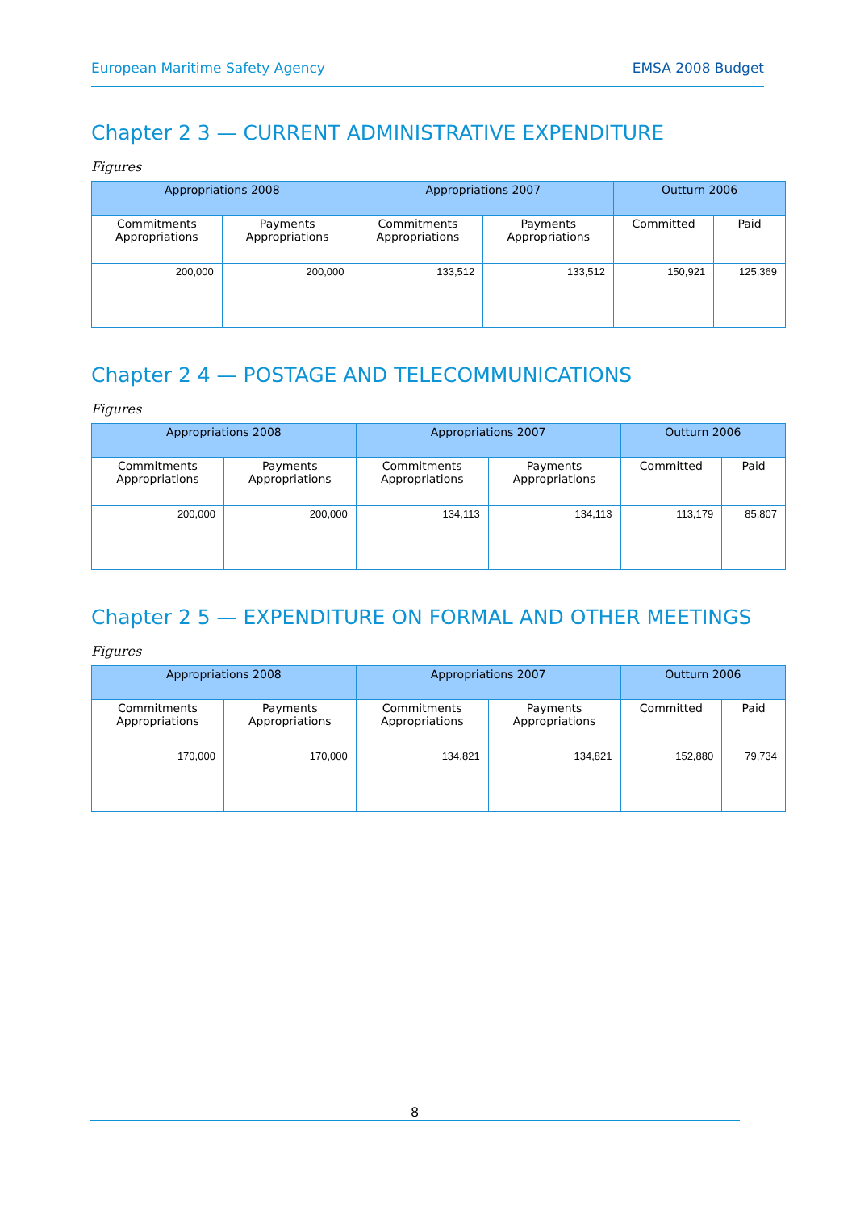European Maritime Safety Agency EMSA 2008 Budget
Chapter 2 3 — CURRENT ADMINISTRATIVE EXPENDITURE
Figures
| Appropriations 2008 | | Appropriations 2007 | | Outturn 2006 | |
| --- | --- | --- | --- | --- | --- |
| Commitments Appropriations | Payments Appropriations | Commitments Appropriations | Payments Appropriations | Committed | Paid |
| 200,000 | 200,000 | 133,512 | 133,512 | 150,921 | 125,369 |
Chapter 2 4 — POSTAGE AND TELECOMMUNICATIONS
Figures
| Appropriations 2008 | | Appropriations 2007 | | Outturn 2006 | |
| --- | --- | --- | --- | --- | --- |
| Commitments Appropriations | Payments Appropriations | Commitments Appropriations | Payments Appropriations | Committed | Paid |
| 200,000 | 200,000 | 134,113 | 134,113 | 113,179 | 85,807 |
Chapter 2 5 — EXPENDITURE ON FORMAL AND OTHER MEETINGS
Figures
| Appropriations 2008 | | Appropriations 2007 | | Outturn 2006 | |
| --- | --- | --- | --- | --- | --- |
| Commitments Appropriations | Payments Appropriations | Commitments Appropriations | Payments Appropriations | Committed | Paid |
| 170,000 | 170,000 | 134,821 | 134,821 | 152,880 | 79,734 |
8